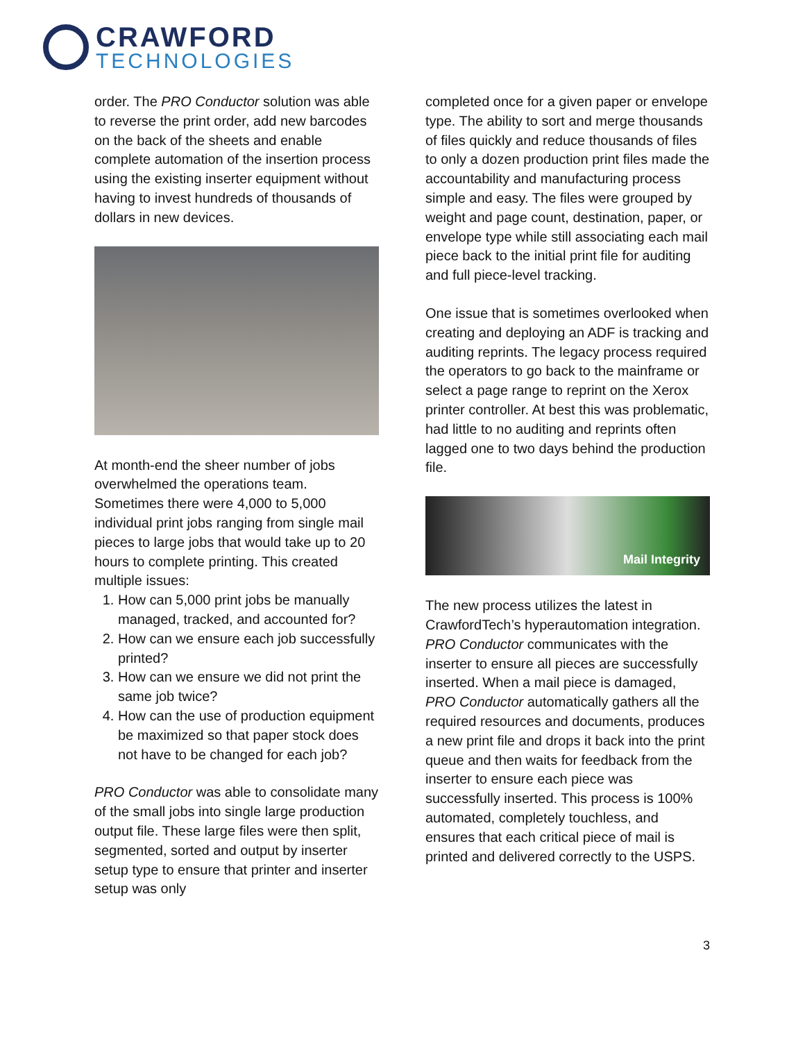CRAWFORD
TECHNOLOGIES
order. The PRO Conductor solution was able to reverse the print order, add new barcodes on the back of the sheets and enable complete automation of the insertion process using the existing inserter equipment without having to invest hundreds of thousands of dollars in new devices.
At month-end the sheer number of jobs overwhelmed the operations team. Sometimes there were 4,000 to 5,000 individual print jobs ranging from single mail pieces to large jobs that would take up to 20 hours to complete printing. This created multiple issues:
1. How can 5,000 print jobs be manually managed, tracked, and accounted for?
2. How can we ensure each job successfully printed?
3. How can we ensure we did not print the same job twice?
4. How can the use of production equipment be maximized so that paper stock does not have to be changed for each job?
PRO Conductor was able to consolidate many of the small jobs into single large production output file. These large files were then split, segmented, sorted and output by inserter setup type to ensure that printer and inserter setup was only
completed once for a given paper or envelope type. The ability to sort and merge thousands of files quickly and reduce thousands of files to only a dozen production print files made the accountability and manufacturing process simple and easy. The files were grouped by weight and page count, destination, paper, or envelope type while still associating each mail piece back to the initial print file for auditing and full piece-level tracking.
One issue that is sometimes overlooked when creating and deploying an ADF is tracking and auditing reprints. The legacy process required the operators to go back to the mainframe or select a page range to reprint on the Xerox printer controller. At best this was problematic, had little to no auditing and reprints often lagged one to two days behind the production file.
Mail Integrity
The new process utilizes the latest in CrawfordTech’s hyperautomation integration. PRO Conductor communicates with the inserter to ensure all pieces are successfully inserted. When a mail piece is damaged, PRO Conductor automatically gathers all the required resources and documents, produces a new print file and drops it back into the print queue and then waits for feedback from the inserter to ensure each piece was successfully inserted. This process is 100% automated, completely touchless, and ensures that each critical piece of mail is printed and delivered correctly to the USPS.
3